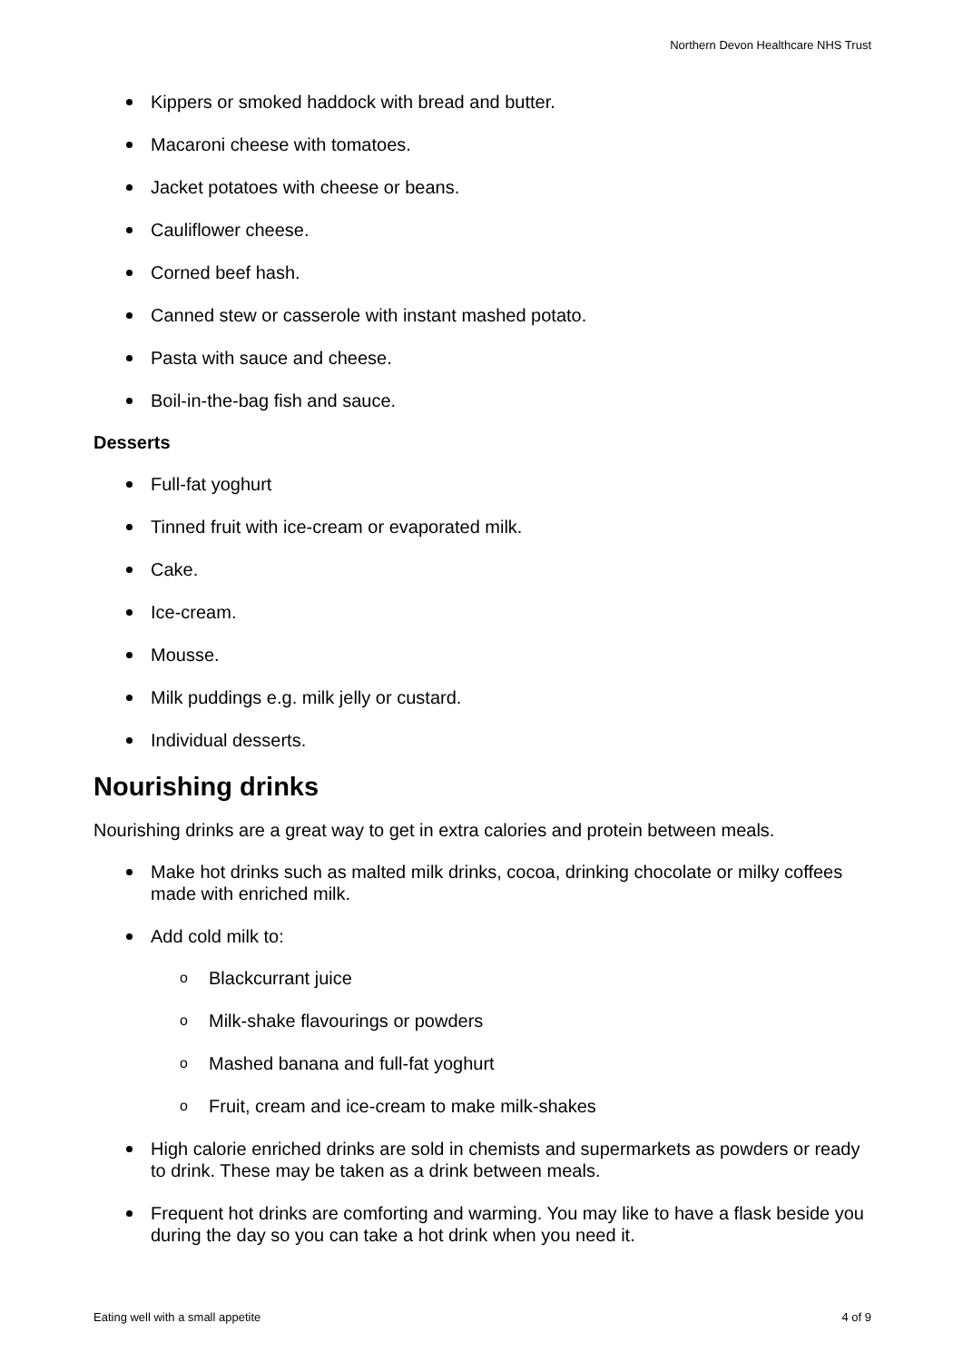Northern Devon Healthcare NHS Trust
Kippers or smoked haddock with bread and butter.
Macaroni cheese with tomatoes.
Jacket potatoes with cheese or beans.
Cauliflower cheese.
Corned beef hash.
Canned stew or casserole with instant mashed potato.
Pasta with sauce and cheese.
Boil-in-the-bag fish and sauce.
Desserts
Full-fat yoghurt
Tinned fruit with ice-cream or evaporated milk.
Cake.
Ice-cream.
Mousse.
Milk puddings e.g. milk jelly or custard.
Individual desserts.
Nourishing drinks
Nourishing drinks are a great way to get in extra calories and protein between meals.
Make hot drinks such as malted milk drinks, cocoa, drinking chocolate or milky coffees made with enriched milk.
Add cold milk to:
o Blackcurrant juice
o Milk-shake flavourings or powders
o Mashed banana and full-fat yoghurt
o Fruit, cream and ice-cream to make milk-shakes
High calorie enriched drinks are sold in chemists and supermarkets as powders or ready to drink. These may be taken as a drink between meals.
Frequent hot drinks are comforting and warming. You may like to have a flask beside you during the day so you can take a hot drink when you need it.
Eating well with a small appetite 4 of 9